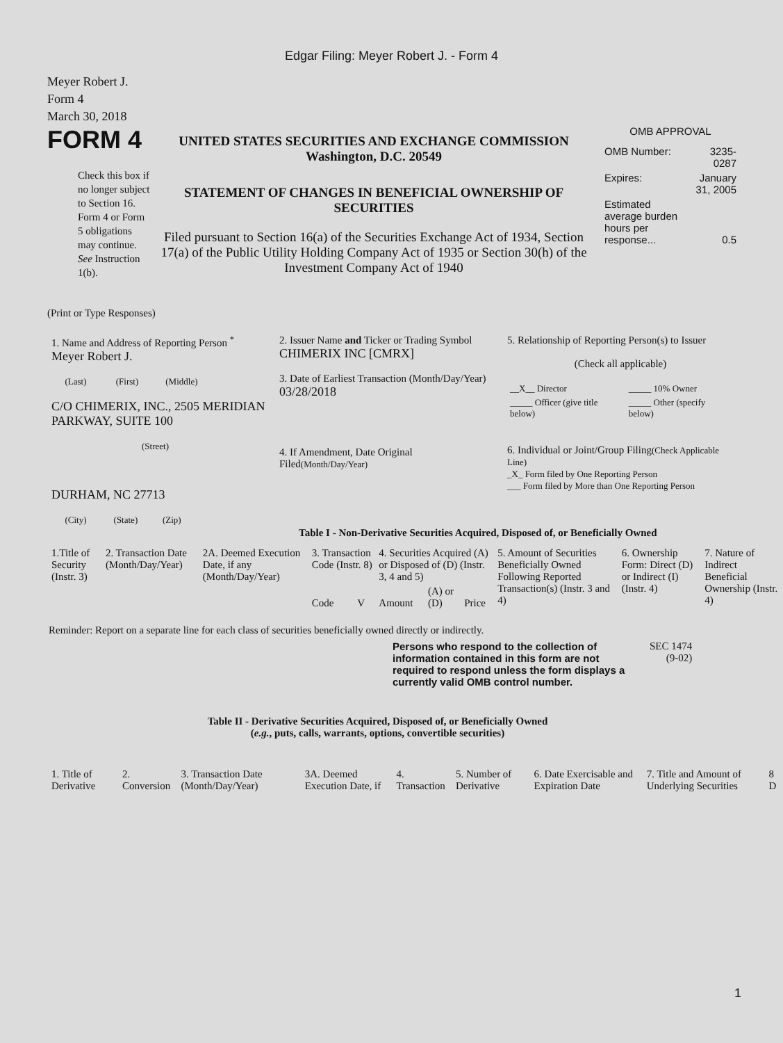Edgar Filing: Meyer Robert J. - Form 4
Meyer Robert J.
Form 4
March 30, 2018
FORM 4
Check this box if no longer subject to Section 16. Form 4 or Form 5 obligations may continue. See Instruction 1(b).
UNITED STATES SECURITIES AND EXCHANGE COMMISSION
Washington, D.C. 20549
STATEMENT OF CHANGES IN BENEFICIAL OWNERSHIP OF SECURITIES
Filed pursuant to Section 16(a) of the Securities Exchange Act of 1934, Section 17(a) of the Public Utility Holding Company Act of 1935 or Section 30(h) of the Investment Company Act of 1940
OMB APPROVAL
| OMB Number: | 3235-0287 |
| Expires: | January 31, 2005 |
| Estimated average burden hours per response... | 0.5 |
(Print or Type Responses)
| 1. Name and Address of Reporting Person <sup>*</sup> Meyer Robert J. (Last) (First) (Middle) C/O CHIMERIX, INC., 2505 MERIDIAN PARKWAY, SUITE 100 (Street) DURHAM, NC 27713 (City) (State) (Zip) | 2. Issuer Name and Ticker or Trading Symbol CHIMERIX INC [CMRX] 3. Date of Earliest Transaction (Month/Day/Year) 03/28/2018 4. If Amendment, Date Original Filed (Month/Day/Year) | 5. Relationship of Reporting Person(s) to Issuer (Check all applicable) / __X__ Director / _____ 10% Owner / / _____ Officer (give title below) / _____ Other (specify below) / 6. Individual or Joint/Group Filing (Check Applicable Line) _X_ Form filed by One Reporting Person ___ Form filed by More than One Reporting Person |
Table I - Non-Derivative Securities Acquired, Disposed of, or Beneficially Owned
| 1.Title of Security (Instr. 3) | 2. Transaction Date (Month/Day/Year) | 2A. Deemed Execution Date, if any (Month/Day/Year) | 3. Transaction Code (Instr. 8) | | 4. Securities Acquired (A) or Disposed of (D) (Instr. 3, 4 and 5) | | | 5. Amount of Securities Beneficially Owned Following Reported Transaction(s) (Instr. 3 and 4) | 6. Ownership Form: Direct (D) or Indirect (I) (Instr. 4) | 7. Nature of Indirect Beneficial Ownership (Instr. 4) |
| --- | --- | --- | --- | --- | --- | --- | --- | --- | --- | --- |
| | | | Code | V | Amount | (A) or (D) | Price | | | |
Reminder: Report on a separate line for each class of securities beneficially owned directly or indirectly.
Persons who respond to the collection of information contained in this form are not required to respond unless the form displays a currently valid OMB control number.
SEC 1474
(9-02)
Table II - Derivative Securities Acquired, Disposed of, or Beneficially Owned
(e.g., puts, calls, warrants, options, convertible securities)
| 1. Title of Derivative | 2. Conversion | 3. Transaction Date (Month/Day/Year) | 3A. Deemed Execution Date, if | 4. Transaction | 5. Number of Derivative | 6. Date Exercisable and Expiration Date | 7. Title and Amount of Underlying Securities | 8 D |
| --- | --- | --- | --- | --- | --- | --- | --- | --- |
1